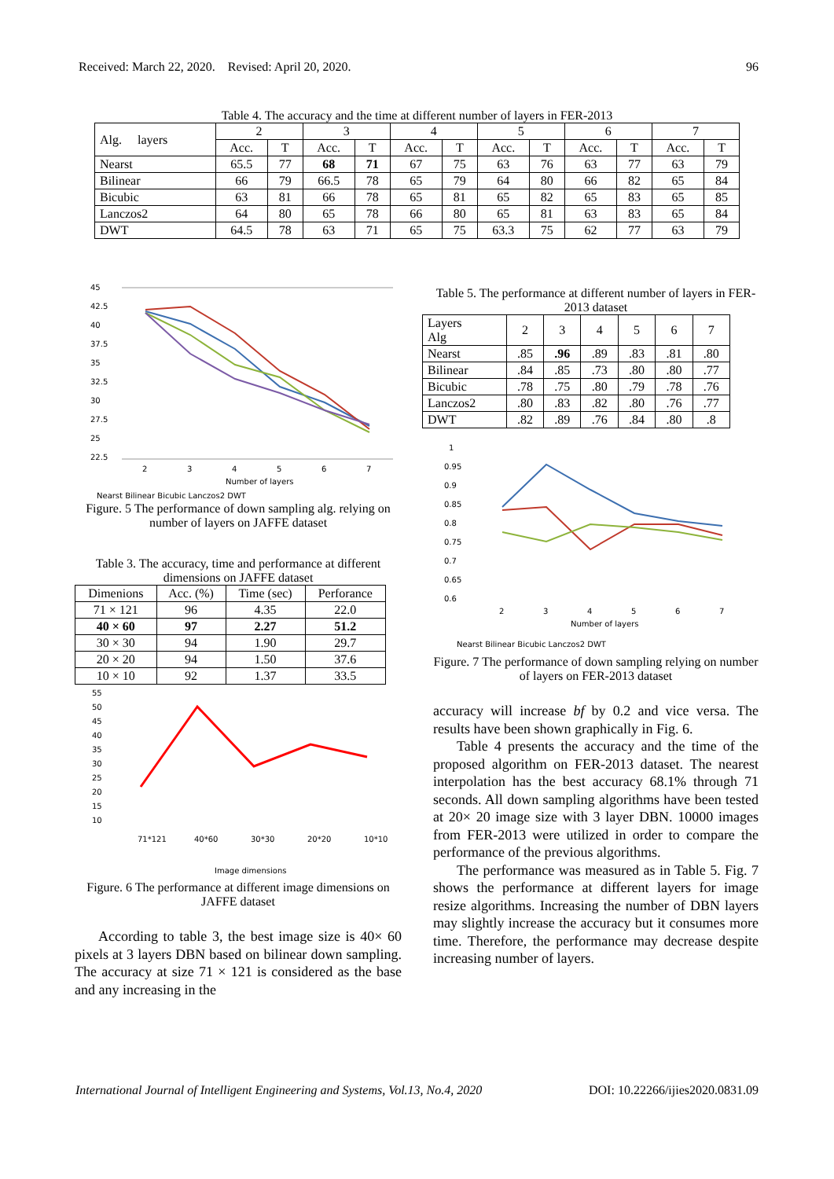Received: March 22, 2020. Revised: April 20, 2020. 96
Table 4. The accuracy and the time at different number of layers in FER-2013
| Alg. layers | 2 | | 3 | | 4 | | 5 | | 6 | | 7 | |
| --- | --- | --- | --- | --- | --- | --- | --- | --- | --- | --- | --- | --- |
| | Acc. | T | Acc. | T | Acc. | T | Acc. | T | Acc. | T | Acc. | T |
| Nearst | 65.5 | 77 | 68 | 71 | 67 | 75 | 63 | 76 | 63 | 77 | 63 | 79 |
| Bilinear | 66 | 79 | 66.5 | 78 | 65 | 79 | 64 | 80 | 66 | 82 | 65 | 84 |
| Bicubic | 63 | 81 | 66 | 78 | 65 | 81 | 65 | 82 | 65 | 83 | 65 | 85 |
| Lanczos2 | 64 | 80 | 65 | 78 | 66 | 80 | 65 | 81 | 63 | 83 | 65 | 84 |
| DWT | 64.5 | 78 | 63 | 71 | 65 | 75 | 63.3 | 75 | 62 | 77 | 63 | 79 |
45
42.5
40
37.5
35
32.5
30
27.5
25
22.5
2
3
4
5
6
7
Number of layers
Nearst Bilinear Bicubic Lanczos2 DWT
Figure. 5 The performance of down sampling alg. relying on number of layers on JAFFE dataset
Table 3. The accuracy, time and performance at different dimensions on JAFFE dataset
| Dimenions | Acc. (%) | Time (sec) | Perforance |
| --- | --- | --- | --- |
| 71 × 121 | 96 | 4.35 | 22.0 |
| 40 × 60 | 97 | 2.27 | 51.2 |
| 30 × 30 | 94 | 1.90 | 29.7 |
| 20 × 20 | 94 | 1.50 | 37.6 |
| 10 × 10 | 92 | 1.37 | 33.5 |
55
50
45
40
35
30
25
20
15
10
71*121
40*60
30*30
20*20
10*10
Image dimensions
Figure. 6 The performance at different image dimensions on JAFFE dataset
According to table 3, the best image size is 40× 60 pixels at 3 layers DBN based on bilinear down sampling. The accuracy at size 71 × 121 is considered as the base and any increasing in the
Table 5. The performance at different number of layers in FER-2013 dataset
| Layers Alg | 2 | 3 | 4 | 5 | 6 | 7 |
| --- | --- | --- | --- | --- | --- | --- |
| Nearst | .85 | .96 | .89 | .83 | .81 | .80 |
| Bilinear | .84 | .85 | .73 | .80 | .80 | .77 |
| Bicubic | .78 | .75 | .80 | .79 | .78 | .76 |
| Lanczos2 | .80 | .83 | .82 | .80 | .76 | .77 |
| DWT | .82 | .89 | .76 | .84 | .80 | .8 |
1
0.95
0.9
0.85
0.8
0.75
0.7
0.65
0.6
2
3
4
5
6
7
Number of layers
Nearst Bilinear Bicubic Lanczos2 DWT
Figure. 7 The performance of down sampling relying on number of layers on FER-2013 dataset
accuracy will increase bf by 0.2 and vice versa. The results have been shown graphically in Fig. 6.
Table 4 presents the accuracy and the time of the proposed algorithm on FER-2013 dataset. The nearest interpolation has the best accuracy 68.1% through 71 seconds. All down sampling algorithms have been tested at 20× 20 image size with 3 layer DBN. 10000 images from FER-2013 were utilized in order to compare the performance of the previous algorithms.
The performance was measured as in Table 5. Fig. 7 shows the performance at different layers for image resize algorithms. Increasing the number of DBN layers may slightly increase the accuracy but it consumes more time. Therefore, the performance may decrease despite increasing number of layers.
International Journal of Intelligent Engineering and Systems, Vol.13, No.4, 2020 DOI: 10.22266/ijies2020.0831.09